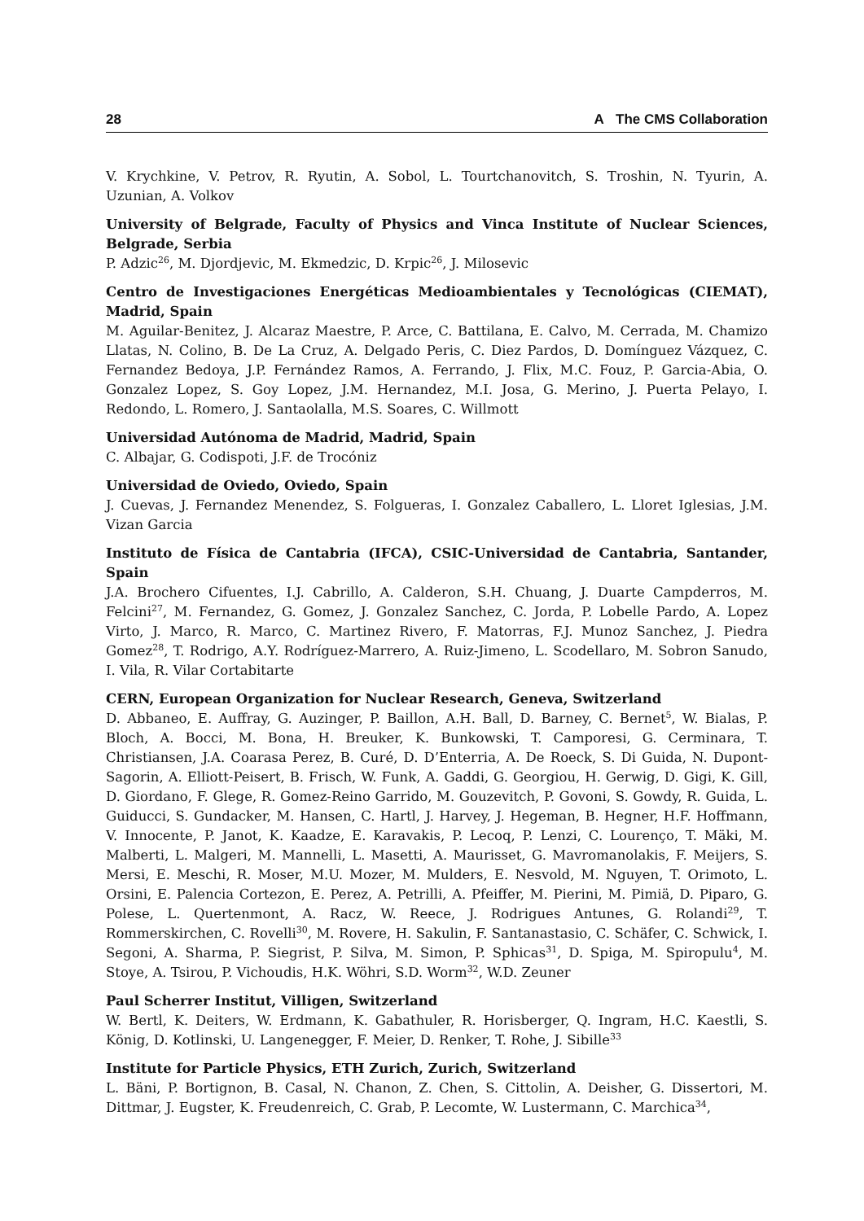28 A The CMS Collaboration
V. Krychkine, V. Petrov, R. Ryutin, A. Sobol, L. Tourtchanovitch, S. Troshin, N. Tyurin, A. Uzunian, A. Volkov
University of Belgrade, Faculty of Physics and Vinca Institute of Nuclear Sciences, Belgrade, Serbia
P. Adzic<sup>26</sup>, M. Djordjevic, M. Ekmedzic, D. Krpic<sup>26</sup>, J. Milosevic
Centro de Investigaciones Energéticas Medioambientales y Tecnológicas (CIEMAT), Madrid, Spain
M. Aguilar-Benitez, J. Alcaraz Maestre, P. Arce, C. Battilana, E. Calvo, M. Cerrada, M. Chamizo Llatas, N. Colino, B. De La Cruz, A. Delgado Peris, C. Diez Pardos, D. Domínguez Vázquez, C. Fernandez Bedoya, J.P. Fernández Ramos, A. Ferrando, J. Flix, M.C. Fouz, P. Garcia-Abia, O. Gonzalez Lopez, S. Goy Lopez, J.M. Hernandez, M.I. Josa, G. Merino, J. Puerta Pelayo, I. Redondo, L. Romero, J. Santaolalla, M.S. Soares, C. Willmott
Universidad Autónoma de Madrid, Madrid, Spain
C. Albajar, G. Codispoti, J.F. de Trocóniz
Universidad de Oviedo, Oviedo, Spain
J. Cuevas, J. Fernandez Menendez, S. Folgueras, I. Gonzalez Caballero, L. Lloret Iglesias, J.M. Vizan Garcia
Instituto de Física de Cantabria (IFCA), CSIC-Universidad de Cantabria, Santander, Spain
J.A. Brochero Cifuentes, I.J. Cabrillo, A. Calderon, S.H. Chuang, J. Duarte Campderros, M. Felcini<sup>27</sup>, M. Fernandez, G. Gomez, J. Gonzalez Sanchez, C. Jorda, P. Lobelle Pardo, A. Lopez Virto, J. Marco, R. Marco, C. Martinez Rivero, F. Matorras, F.J. Munoz Sanchez, J. Piedra Gomez<sup>28</sup>, T. Rodrigo, A.Y. Rodríguez-Marrero, A. Ruiz-Jimeno, L. Scodellaro, M. Sobron Sanudo, I. Vila, R. Vilar Cortabitarte
CERN, European Organization for Nuclear Research, Geneva, Switzerland
D. Abbaneo, E. Auffray, G. Auzinger, P. Baillon, A.H. Ball, D. Barney, C. Bernet<sup>5</sup>, W. Bialas, P. Bloch, A. Bocci, M. Bona, H. Breuker, K. Bunkowski, T. Camporesi, G. Cerminara, T. Christiansen, J.A. Coarasa Perez, B. Curé, D. D’Enterria, A. De Roeck, S. Di Guida, N. Dupont-Sagorin, A. Elliott-Peisert, B. Frisch, W. Funk, A. Gaddi, G. Georgiou, H. Gerwig, D. Gigi, K. Gill, D. Giordano, F. Glege, R. Gomez-Reino Garrido, M. Gouzevitch, P. Govoni, S. Gowdy, R. Guida, L. Guiducci, S. Gundacker, M. Hansen, C. Hartl, J. Harvey, J. Hegeman, B. Hegner, H.F. Hoffmann, V. Innocente, P. Janot, K. Kaadze, E. Karavakis, P. Lecoq, P. Lenzi, C. Lourenço, T. Mäki, M. Malberti, L. Malgeri, M. Mannelli, L. Masetti, A. Maurisset, G. Mavromanolakis, F. Meijers, S. Mersi, E. Meschi, R. Moser, M.U. Mozer, M. Mulders, E. Nesvold, M. Nguyen, T. Orimoto, L. Orsini, E. Palencia Cortezon, E. Perez, A. Petrilli, A. Pfeiffer, M. Pierini, M. Pimiä, D. Piparo, G. Polese, L. Quertenmont, A. Racz, W. Reece, J. Rodrigues Antunes, G. Rolandi<sup>29</sup>, T. Rommerskirchen, C. Rovelli<sup>30</sup>, M. Rovere, H. Sakulin, F. Santanastasio, C. Schäfer, C. Schwick, I. Segoni, A. Sharma, P. Siegrist, P. Silva, M. Simon, P. Sphicas<sup>31</sup>, D. Spiga, M. Spiropulu<sup>4</sup>, M. Stoye, A. Tsirou, P. Vichoudis, H.K. Wöhri, S.D. Worm<sup>32</sup>, W.D. Zeuner
Paul Scherrer Institut, Villigen, Switzerland
W. Bertl, K. Deiters, W. Erdmann, K. Gabathuler, R. Horisberger, Q. Ingram, H.C. Kaestli, S. König, D. Kotlinski, U. Langenegger, F. Meier, D. Renker, T. Rohe, J. Sibille<sup>33</sup>
Institute for Particle Physics, ETH Zurich, Zurich, Switzerland
L. Bäni, P. Bortignon, B. Casal, N. Chanon, Z. Chen, S. Cittolin, A. Deisher, G. Dissertori, M. Dittmar, J. Eugster, K. Freudenreich, C. Grab, P. Lecomte, W. Lustermann, C. Marchica<sup>34</sup>,